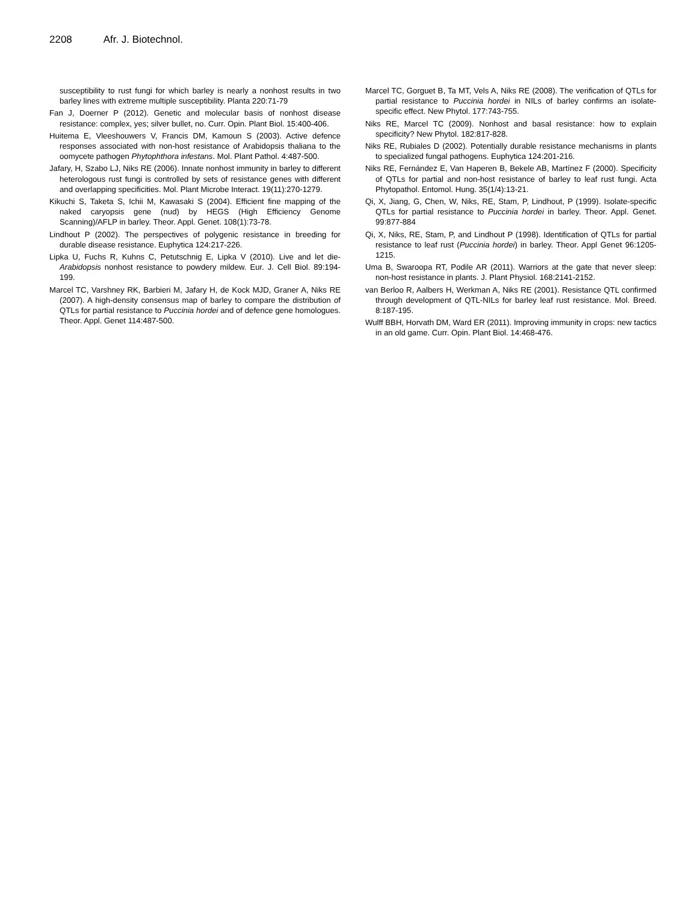2208 Afr. J. Biotechnol.
susceptibility to rust fungi for which barley is nearly a nonhost results in two barley lines with extreme multiple susceptibility. Planta 220:71-79
Fan J, Doerner P (2012). Genetic and molecular basis of nonhost disease resistance: complex, yes; silver bullet, no. Curr. Opin. Plant Biol. 15:400-406.
Huitema E, Vleeshouwers V, Francis DM, Kamoun S (2003). Active defence responses associated with non-host resistance of Arabidopsis thaliana to the oomycete pathogen Phytophthora infestans. Mol. Plant Pathol. 4:487-500.
Jafary, H, Szabo LJ, Niks RE (2006). Innate nonhost immunity in barley to different heterologous rust fungi is controlled by sets of resistance genes with different and overlapping specificities. Mol. Plant Microbe Interact. 19(11):270-1279.
Kikuchi S, Taketa S, Ichii M, Kawasaki S (2004). Efficient fine mapping of the naked caryopsis gene (nud) by HEGS (High Efficiency Genome Scanning)/AFLP in barley. Theor. Appl. Genet. 108(1):73-78.
Lindhout P (2002). The perspectives of polygenic resistance in breeding for durable disease resistance. Euphytica 124:217-226.
Lipka U, Fuchs R, Kuhns C, Petutschnig E, Lipka V (2010). Live and let die-Arabidopsis nonhost resistance to powdery mildew. Eur. J. Cell Biol. 89:194-199.
Marcel TC, Varshney RK, Barbieri M, Jafary H, de Kock MJD, Graner A, Niks RE (2007). A high-density consensus map of barley to compare the distribution of QTLs for partial resistance to Puccinia hordei and of defence gene homologues. Theor. Appl. Genet 114:487-500.
Marcel TC, Gorguet B, Ta MT, Vels A, Niks RE (2008). The verification of QTLs for partial resistance to Puccinia hordei in NILs of barley confirms an isolate-specific effect. New Phytol. 177:743-755.
Niks RE, Marcel TC (2009). Nonhost and basal resistance: how to explain specificity? New Phytol. 182:817-828.
Niks RE, Rubiales D (2002). Potentially durable resistance mechanisms in plants to specialized fungal pathogens. Euphytica 124:201-216.
Niks RE, Fernández E, Van Haperen B, Bekele AB, Martínez F (2000). Specificity of QTLs for partial and non-host resistance of barley to leaf rust fungi. Acta Phytopathol. Entomol. Hung. 35(1/4):13-21.
Qi, X, Jiang, G, Chen, W, Niks, RE, Stam, P, Lindhout, P (1999). Isolate-specific QTLs for partial resistance to Puccinia hordei in barley. Theor. Appl. Genet. 99:877-884
Qi, X, Niks, RE, Stam, P, and Lindhout P (1998). Identification of QTLs for partial resistance to leaf rust (Puccinia hordei) in barley. Theor. Appl Genet 96:1205-1215.
Uma B, Swaroopa RT, Podile AR (2011). Warriors at the gate that never sleep: non-host resistance in plants. J. Plant Physiol. 168:2141-2152.
van Berloo R, Aalbers H, Werkman A, Niks RE (2001). Resistance QTL confirmed through development of QTL-NILs for barley leaf rust resistance. Mol. Breed. 8:187-195.
Wulff BBH, Horvath DM, Ward ER (2011). Improving immunity in crops: new tactics in an old game. Curr. Opin. Plant Biol. 14:468-476.